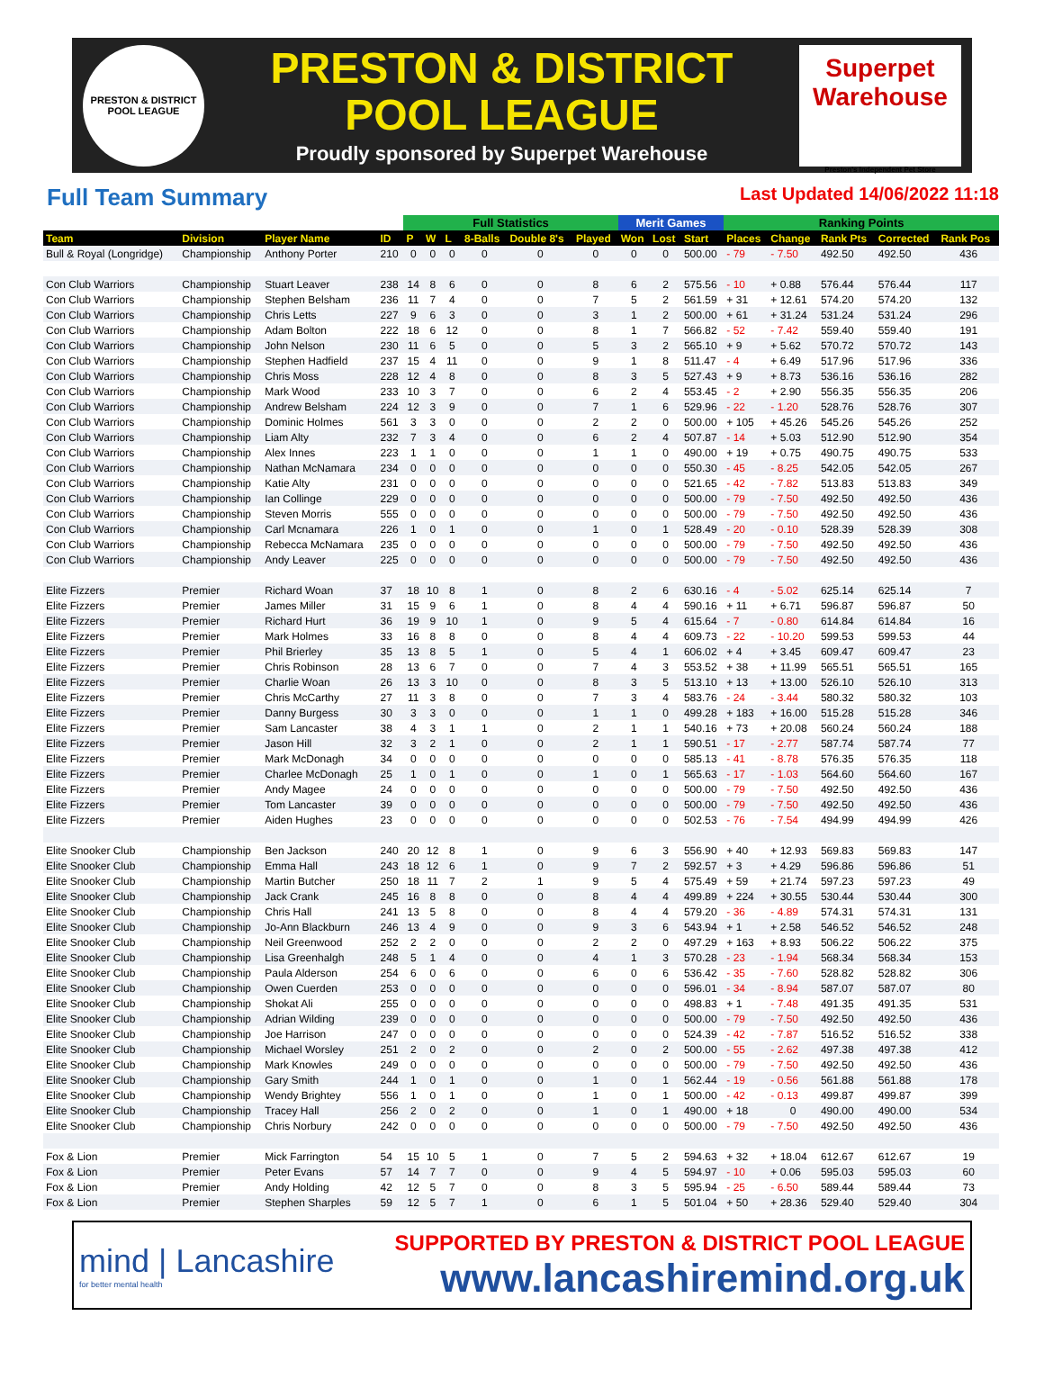PRESTON & DISTRICT
POOL LEAGUE
PRESTON & DISTRICT
POOL LEAGUE
Proudly sponsored by Superpet Warehouse
Superpet
Warehouse
Preston's Independent Pet Store
Full Team Summary
Last Updated 14/06/2022 11:18
| | | | | Full Statistics | | | | | | Merit Games | | | Ranking Points | | | | |
| --- | --- | --- | --- | --- | --- | --- | --- | --- | --- | --- | --- | --- | --- | --- | --- | --- | --- |
| Team | Division | Player Name | ID | P | W | L | 8-Balls | Double 8's | Played | Won | Lost | Start | Places | Change | Rank Pts | Corrected | Rank Pos |
| Bull & Royal (Longridge) | Championship | Anthony Porter | 210 | 0 | 0 | 0 | 0 | 0 | 0 | 0 | 0 | 500.00 | - 79 | - 7.50 | 492.50 | 492.50 | 436 |
| Con Club Warriors | Championship | Stuart Leaver | 238 | 14 | 8 | 6 | 0 | 0 | 8 | 6 | 2 | 575.56 | - 10 | + 0.88 | 576.44 | 576.44 | 117 |
| Con Club Warriors | Championship | Stephen Belsham | 236 | 11 | 7 | 4 | 0 | 0 | 7 | 5 | 2 | 561.59 | + 31 | + 12.61 | 574.20 | 574.20 | 132 |
| Con Club Warriors | Championship | Chris Letts | 227 | 9 | 6 | 3 | 0 | 0 | 3 | 1 | 2 | 500.00 | + 61 | + 31.24 | 531.24 | 531.24 | 296 |
| Con Club Warriors | Championship | Adam Bolton | 222 | 18 | 6 | 12 | 0 | 0 | 8 | 1 | 7 | 566.82 | - 52 | - 7.42 | 559.40 | 559.40 | 191 |
| Con Club Warriors | Championship | John Nelson | 230 | 11 | 6 | 5 | 0 | 0 | 5 | 3 | 2 | 565.10 | + 9 | + 5.62 | 570.72 | 570.72 | 143 |
| Con Club Warriors | Championship | Stephen Hadfield | 237 | 15 | 4 | 11 | 0 | 0 | 9 | 1 | 8 | 511.47 | - 4 | + 6.49 | 517.96 | 517.96 | 336 |
| Con Club Warriors | Championship | Chris Moss | 228 | 12 | 4 | 8 | 0 | 0 | 8 | 3 | 5 | 527.43 | + 9 | + 8.73 | 536.16 | 536.16 | 282 |
| Con Club Warriors | Championship | Mark Wood | 233 | 10 | 3 | 7 | 0 | 0 | 6 | 2 | 4 | 553.45 | - 2 | + 2.90 | 556.35 | 556.35 | 206 |
| Con Club Warriors | Championship | Andrew Belsham | 224 | 12 | 3 | 9 | 0 | 0 | 7 | 1 | 6 | 529.96 | - 22 | - 1.20 | 528.76 | 528.76 | 307 |
| Con Club Warriors | Championship | Dominic Holmes | 561 | 3 | 3 | 0 | 0 | 0 | 2 | 2 | 0 | 500.00 | + 105 | + 45.26 | 545.26 | 545.26 | 252 |
| Con Club Warriors | Championship | Liam Alty | 232 | 7 | 3 | 4 | 0 | 0 | 6 | 2 | 4 | 507.87 | - 14 | + 5.03 | 512.90 | 512.90 | 354 |
| Con Club Warriors | Championship | Alex Innes | 223 | 1 | 1 | 0 | 0 | 0 | 1 | 1 | 0 | 490.00 | + 19 | + 0.75 | 490.75 | 490.75 | 533 |
| Con Club Warriors | Championship | Nathan McNamara | 234 | 0 | 0 | 0 | 0 | 0 | 0 | 0 | 0 | 550.30 | - 45 | - 8.25 | 542.05 | 542.05 | 267 |
| Con Club Warriors | Championship | Katie Alty | 231 | 0 | 0 | 0 | 0 | 0 | 0 | 0 | 0 | 521.65 | - 42 | - 7.82 | 513.83 | 513.83 | 349 |
| Con Club Warriors | Championship | Ian Collinge | 229 | 0 | 0 | 0 | 0 | 0 | 0 | 0 | 0 | 500.00 | - 79 | - 7.50 | 492.50 | 492.50 | 436 |
| Con Club Warriors | Championship | Steven Morris | 555 | 0 | 0 | 0 | 0 | 0 | 0 | 0 | 0 | 500.00 | - 79 | - 7.50 | 492.50 | 492.50 | 436 |
| Con Club Warriors | Championship | Carl Mcnamara | 226 | 1 | 0 | 1 | 0 | 0 | 1 | 0 | 1 | 528.49 | - 20 | - 0.10 | 528.39 | 528.39 | 308 |
| Con Club Warriors | Championship | Rebecca McNamara | 235 | 0 | 0 | 0 | 0 | 0 | 0 | 0 | 0 | 500.00 | - 79 | - 7.50 | 492.50 | 492.50 | 436 |
| Con Club Warriors | Championship | Andy Leaver | 225 | 0 | 0 | 0 | 0 | 0 | 0 | 0 | 0 | 500.00 | - 79 | - 7.50 | 492.50 | 492.50 | 436 |
| Elite Fizzers | Premier | Richard Woan | 37 | 18 | 10 | 8 | 1 | 0 | 8 | 2 | 6 | 630.16 | - 4 | - 5.02 | 625.14 | 625.14 | 7 |
| Elite Fizzers | Premier | James Miller | 31 | 15 | 9 | 6 | 1 | 0 | 8 | 4 | 4 | 590.16 | + 11 | + 6.71 | 596.87 | 596.87 | 50 |
| Elite Fizzers | Premier | Richard Hurt | 36 | 19 | 9 | 10 | 1 | 0 | 9 | 5 | 4 | 615.64 | - 7 | - 0.80 | 614.84 | 614.84 | 16 |
| Elite Fizzers | Premier | Mark Holmes | 33 | 16 | 8 | 8 | 0 | 0 | 8 | 4 | 4 | 609.73 | - 22 | - 10.20 | 599.53 | 599.53 | 44 |
| Elite Fizzers | Premier | Phil Brierley | 35 | 13 | 8 | 5 | 1 | 0 | 5 | 4 | 1 | 606.02 | + 4 | + 3.45 | 609.47 | 609.47 | 23 |
| Elite Fizzers | Premier | Chris Robinson | 28 | 13 | 6 | 7 | 0 | 0 | 7 | 4 | 3 | 553.52 | + 38 | + 11.99 | 565.51 | 565.51 | 165 |
| Elite Fizzers | Premier | Charlie Woan | 26 | 13 | 3 | 10 | 0 | 0 | 8 | 3 | 5 | 513.10 | + 13 | + 13.00 | 526.10 | 526.10 | 313 |
| Elite Fizzers | Premier | Chris McCarthy | 27 | 11 | 3 | 8 | 0 | 0 | 7 | 3 | 4 | 583.76 | - 24 | - 3.44 | 580.32 | 580.32 | 103 |
| Elite Fizzers | Premier | Danny Burgess | 30 | 3 | 3 | 0 | 0 | 0 | 1 | 1 | 0 | 499.28 | + 183 | + 16.00 | 515.28 | 515.28 | 346 |
| Elite Fizzers | Premier | Sam Lancaster | 38 | 4 | 3 | 1 | 1 | 0 | 2 | 1 | 1 | 540.16 | + 73 | + 20.08 | 560.24 | 560.24 | 188 |
| Elite Fizzers | Premier | Jason Hill | 32 | 3 | 2 | 1 | 0 | 0 | 2 | 1 | 1 | 590.51 | - 17 | - 2.77 | 587.74 | 587.74 | 77 |
| Elite Fizzers | Premier | Mark McDonagh | 34 | 0 | 0 | 0 | 0 | 0 | 0 | 0 | 0 | 585.13 | - 41 | - 8.78 | 576.35 | 576.35 | 118 |
| Elite Fizzers | Premier | Charlee McDonagh | 25 | 1 | 0 | 1 | 0 | 0 | 1 | 0 | 1 | 565.63 | - 17 | - 1.03 | 564.60 | 564.60 | 167 |
| Elite Fizzers | Premier | Andy Magee | 24 | 0 | 0 | 0 | 0 | 0 | 0 | 0 | 0 | 500.00 | - 79 | - 7.50 | 492.50 | 492.50 | 436 |
| Elite Fizzers | Premier | Tom Lancaster | 39 | 0 | 0 | 0 | 0 | 0 | 0 | 0 | 0 | 500.00 | - 79 | - 7.50 | 492.50 | 492.50 | 436 |
| Elite Fizzers | Premier | Aiden Hughes | 23 | 0 | 0 | 0 | 0 | 0 | 0 | 0 | 0 | 502.53 | - 76 | - 7.54 | 494.99 | 494.99 | 426 |
| Elite Snooker Club | Championship | Ben Jackson | 240 | 20 | 12 | 8 | 1 | 0 | 9 | 6 | 3 | 556.90 | + 40 | + 12.93 | 569.83 | 569.83 | 147 |
| Elite Snooker Club | Championship | Emma Hall | 243 | 18 | 12 | 6 | 1 | 0 | 9 | 7 | 2 | 592.57 | + 3 | + 4.29 | 596.86 | 596.86 | 51 |
| Elite Snooker Club | Championship | Martin Butcher | 250 | 18 | 11 | 7 | 2 | 1 | 9 | 5 | 4 | 575.49 | + 59 | + 21.74 | 597.23 | 597.23 | 49 |
| Elite Snooker Club | Championship | Jack Crank | 245 | 16 | 8 | 8 | 0 | 0 | 8 | 4 | 4 | 499.89 | + 224 | + 30.55 | 530.44 | 530.44 | 300 |
| Elite Snooker Club | Championship | Chris Hall | 241 | 13 | 5 | 8 | 0 | 0 | 8 | 4 | 4 | 579.20 | - 36 | - 4.89 | 574.31 | 574.31 | 131 |
| Elite Snooker Club | Championship | Jo-Ann Blackburn | 246 | 13 | 4 | 9 | 0 | 0 | 9 | 3 | 6 | 543.94 | + 1 | + 2.58 | 546.52 | 546.52 | 248 |
| Elite Snooker Club | Championship | Neil Greenwood | 252 | 2 | 2 | 0 | 0 | 0 | 2 | 2 | 0 | 497.29 | + 163 | + 8.93 | 506.22 | 506.22 | 375 |
| Elite Snooker Club | Championship | Lisa Greenhalgh | 248 | 5 | 1 | 4 | 0 | 0 | 4 | 1 | 3 | 570.28 | - 23 | - 1.94 | 568.34 | 568.34 | 153 |
| Elite Snooker Club | Championship | Paula Alderson | 254 | 6 | 0 | 6 | 0 | 0 | 6 | 0 | 6 | 536.42 | - 35 | - 7.60 | 528.82 | 528.82 | 306 |
| Elite Snooker Club | Championship | Owen Cuerden | 253 | 0 | 0 | 0 | 0 | 0 | 0 | 0 | 0 | 596.01 | - 34 | - 8.94 | 587.07 | 587.07 | 80 |
| Elite Snooker Club | Championship | Shokat Ali | 255 | 0 | 0 | 0 | 0 | 0 | 0 | 0 | 0 | 498.83 | + 1 | - 7.48 | 491.35 | 491.35 | 531 |
| Elite Snooker Club | Championship | Adrian Wilding | 239 | 0 | 0 | 0 | 0 | 0 | 0 | 0 | 0 | 500.00 | - 79 | - 7.50 | 492.50 | 492.50 | 436 |
| Elite Snooker Club | Championship | Joe Harrison | 247 | 0 | 0 | 0 | 0 | 0 | 0 | 0 | 0 | 524.39 | - 42 | - 7.87 | 516.52 | 516.52 | 338 |
| Elite Snooker Club | Championship | Michael Worsley | 251 | 2 | 0 | 2 | 0 | 0 | 2 | 0 | 2 | 500.00 | - 55 | - 2.62 | 497.38 | 497.38 | 412 |
| Elite Snooker Club | Championship | Mark Knowles | 249 | 0 | 0 | 0 | 0 | 0 | 0 | 0 | 0 | 500.00 | - 79 | - 7.50 | 492.50 | 492.50 | 436 |
| Elite Snooker Club | Championship | Gary Smith | 244 | 1 | 0 | 1 | 0 | 0 | 1 | 0 | 1 | 562.44 | - 19 | - 0.56 | 561.88 | 561.88 | 178 |
| Elite Snooker Club | Championship | Wendy Brightey | 556 | 1 | 0 | 1 | 0 | 0 | 1 | 0 | 1 | 500.00 | - 42 | - 0.13 | 499.87 | 499.87 | 399 |
| Elite Snooker Club | Championship | Tracey Hall | 256 | 2 | 0 | 2 | 0 | 0 | 1 | 0 | 1 | 490.00 | + 18 | 0 | 490.00 | 490.00 | 534 |
| Elite Snooker Club | Championship | Chris Norbury | 242 | 0 | 0 | 0 | 0 | 0 | 0 | 0 | 0 | 500.00 | - 79 | - 7.50 | 492.50 | 492.50 | 436 |
| Fox & Lion | Premier | Mick Farrington | 54 | 15 | 10 | 5 | 1 | 0 | 7 | 5 | 2 | 594.63 | + 32 | + 18.04 | 612.67 | 612.67 | 19 |
| Fox & Lion | Premier | Peter Evans | 57 | 14 | 7 | 7 | 0 | 0 | 9 | 4 | 5 | 594.97 | - 10 | + 0.06 | 595.03 | 595.03 | 60 |
| Fox & Lion | Premier | Andy Holding | 42 | 12 | 5 | 7 | 0 | 0 | 8 | 3 | 5 | 595.94 | - 25 | - 6.50 | 589.44 | 589.44 | 73 |
| Fox & Lion | Premier | Stephen Sharples | 59 | 12 | 5 | 7 | 1 | 0 | 6 | 1 | 5 | 501.04 | + 50 | + 28.36 | 529.40 | 529.40 | 304 |
mind | Lancashire
for better mental health
SUPPORTED BY PRESTON & DISTRICT POOL LEAGUE
www.lancashiremind.org.uk